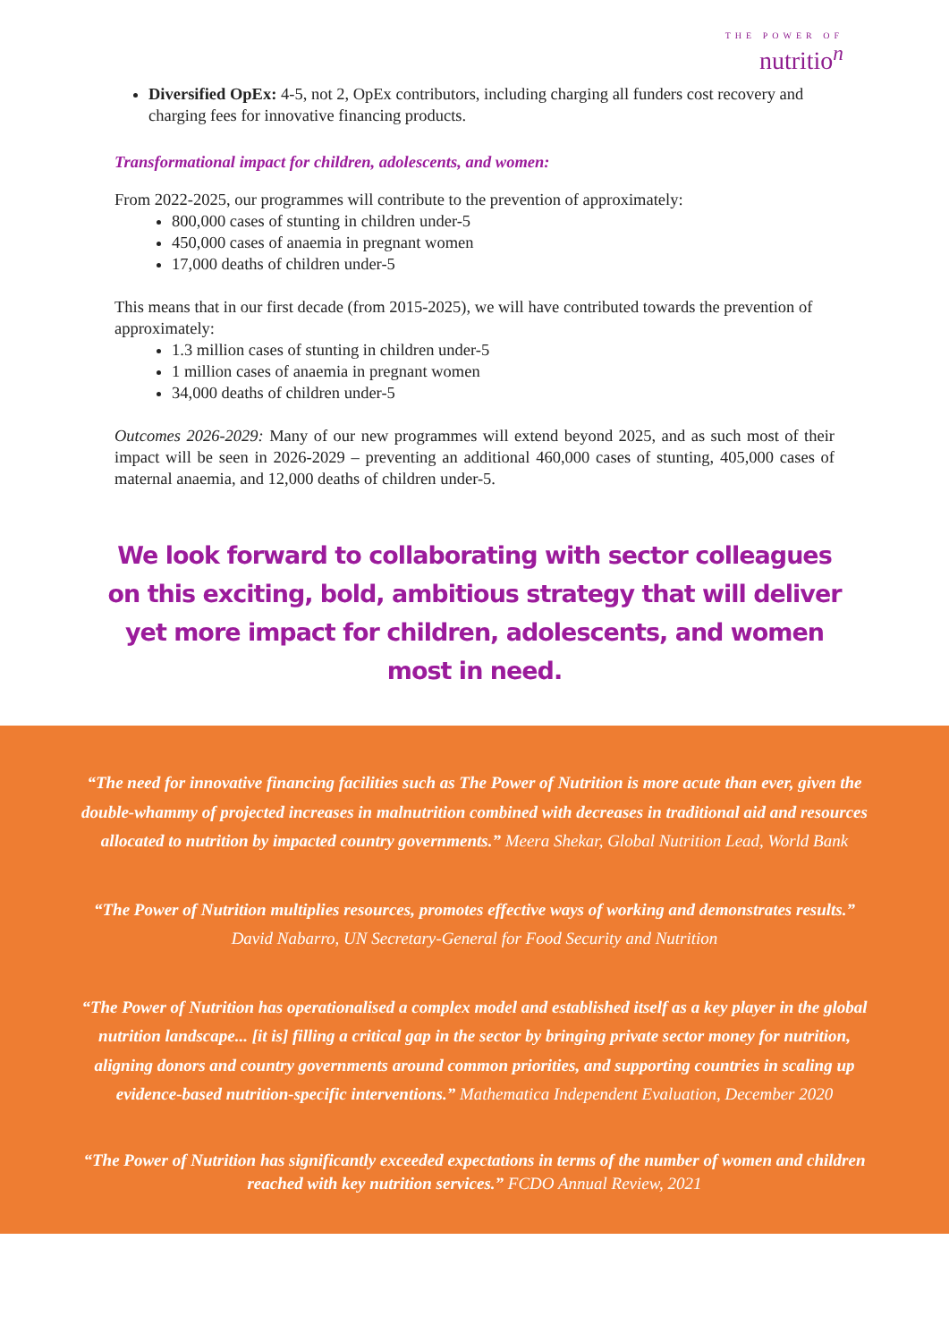THE POWER OF
nutritio<sup>n</sup>
Diversified OpEx: 4-5, not 2, OpEx contributors, including charging all funders cost recovery and charging fees for innovative financing products.
Transformational impact for children, adolescents, and women:
From 2022-2025, our programmes will contribute to the prevention of approximately:
800,000 cases of stunting in children under-5
450,000 cases of anaemia in pregnant women
17,000 deaths of children under-5
This means that in our first decade (from 2015-2025), we will have contributed towards the prevention of approximately:
1.3 million cases of stunting in children under-5
1 million cases of anaemia in pregnant women
34,000 deaths of children under-5
Outcomes 2026-2029: Many of our new programmes will extend beyond 2025, and as such most of their impact will be seen in 2026-2029 – preventing an additional 460,000 cases of stunting, 405,000 cases of maternal anaemia, and 12,000 deaths of children under-5.
We look forward to collaborating with sector colleagues on this exciting, bold, ambitious strategy that will deliver yet more impact for children, adolescents, and women most in need.
“The need for innovative financing facilities such as The Power of Nutrition is more acute than ever, given the double-whammy of projected increases in malnutrition combined with decreases in traditional aid and resources allocated to nutrition by impacted country governments.” Meera Shekar, Global Nutrition Lead, World Bank
“The Power of Nutrition multiplies resources, promotes effective ways of working and demonstrates results.” David Nabarro, UN Secretary-General for Food Security and Nutrition
“The Power of Nutrition has operationalised a complex model and established itself as a key player in the global nutrition landscape... [it is] filling a critical gap in the sector by bringing private sector money for nutrition, aligning donors and country governments around common priorities, and supporting countries in scaling up evidence-based nutrition-specific interventions.” Mathematica Independent Evaluation, December 2020
“The Power of Nutrition has significantly exceeded expectations in terms of the number of women and children reached with key nutrition services.” FCDO Annual Review, 2021